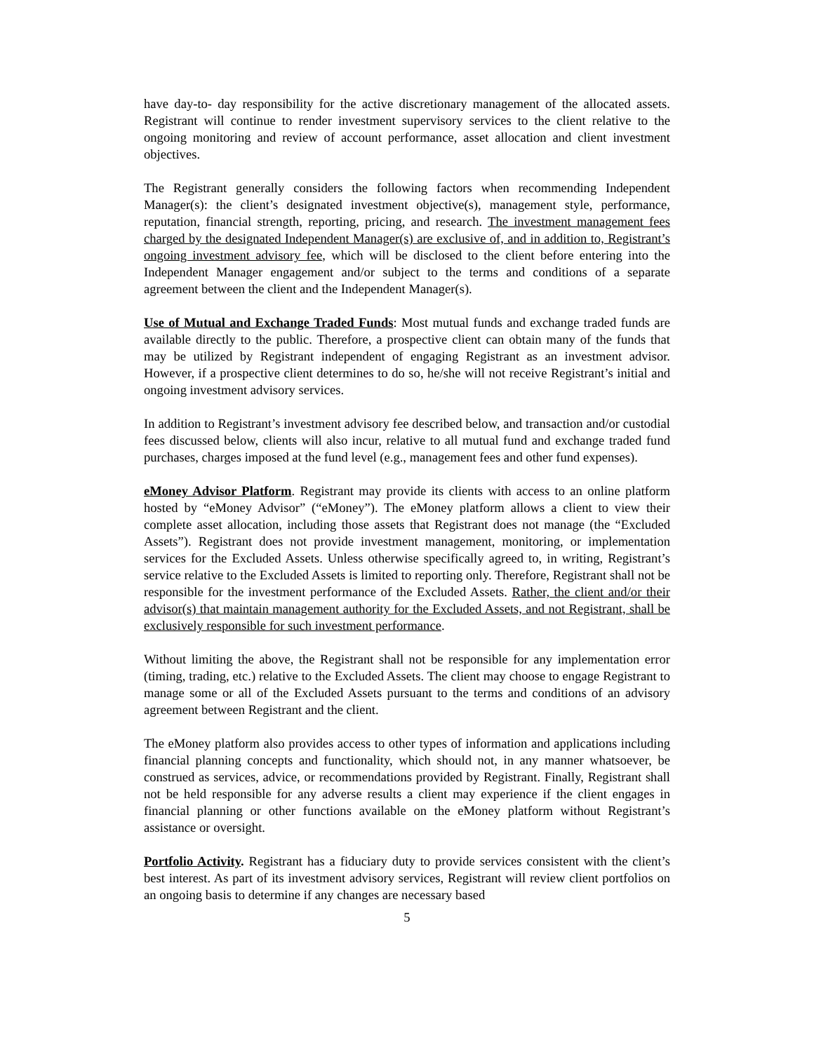have day-to- day responsibility for the active discretionary management of the allocated assets. Registrant will continue to render investment supervisory services to the client relative to the ongoing monitoring and review of account performance, asset allocation and client investment objectives.
The Registrant generally considers the following factors when recommending Independent Manager(s): the client’s designated investment objective(s), management style, performance, reputation, financial strength, reporting, pricing, and research. The investment management fees charged by the designated Independent Manager(s) are exclusive of, and in addition to, Registrant’s ongoing investment advisory fee, which will be disclosed to the client before entering into the Independent Manager engagement and/or subject to the terms and conditions of a separate agreement between the client and the Independent Manager(s).
Use of Mutual and Exchange Traded Funds: Most mutual funds and exchange traded funds are available directly to the public. Therefore, a prospective client can obtain many of the funds that may be utilized by Registrant independent of engaging Registrant as an investment advisor. However, if a prospective client determines to do so, he/she will not receive Registrant’s initial and ongoing investment advisory services.
In addition to Registrant’s investment advisory fee described below, and transaction and/or custodial fees discussed below, clients will also incur, relative to all mutual fund and exchange traded fund purchases, charges imposed at the fund level (e.g., management fees and other fund expenses).
eMoney Advisor Platform. Registrant may provide its clients with access to an online platform hosted by “eMoney Advisor” (“eMoney”). The eMoney platform allows a client to view their complete asset allocation, including those assets that Registrant does not manage (the “Excluded Assets”). Registrant does not provide investment management, monitoring, or implementation services for the Excluded Assets. Unless otherwise specifically agreed to, in writing, Registrant’s service relative to the Excluded Assets is limited to reporting only. Therefore, Registrant shall not be responsible for the investment performance of the Excluded Assets. Rather, the client and/or their advisor(s) that maintain management authority for the Excluded Assets, and not Registrant, shall be exclusively responsible for such investment performance.
Without limiting the above, the Registrant shall not be responsible for any implementation error (timing, trading, etc.) relative to the Excluded Assets. The client may choose to engage Registrant to manage some or all of the Excluded Assets pursuant to the terms and conditions of an advisory agreement between Registrant and the client.
The eMoney platform also provides access to other types of information and applications including financial planning concepts and functionality, which should not, in any manner whatsoever, be construed as services, advice, or recommendations provided by Registrant. Finally, Registrant shall not be held responsible for any adverse results a client may experience if the client engages in financial planning or other functions available on the eMoney platform without Registrant’s assistance or oversight.
Portfolio Activity. Registrant has a fiduciary duty to provide services consistent with the client’s best interest. As part of its investment advisory services, Registrant will review client portfolios on an ongoing basis to determine if any changes are necessary based
5